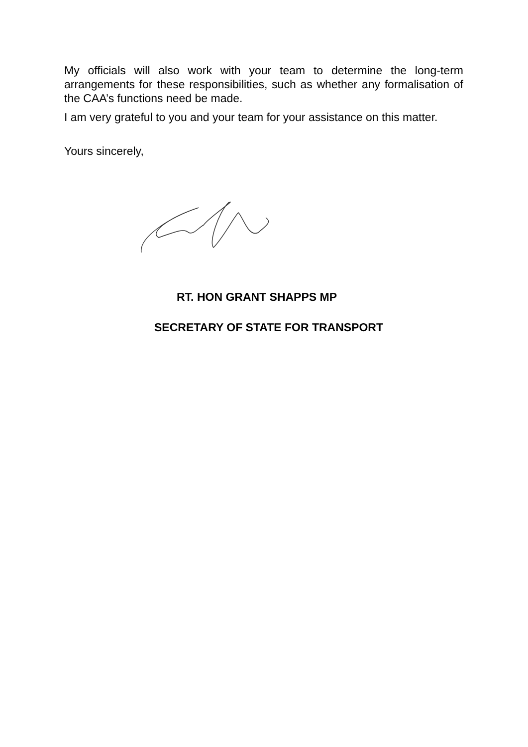My officials will also work with your team to determine the long-term arrangements for these responsibilities, such as whether any formalisation of the CAA’s functions need be made.
I am very grateful to you and your team for your assistance on this matter.
Yours sincerely,
RT. HON GRANT SHAPPS MP
SECRETARY OF STATE FOR TRANSPORT